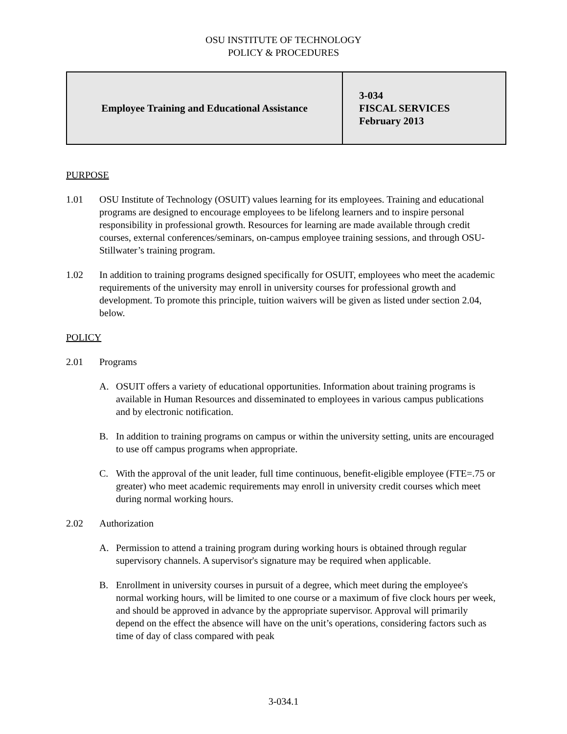OSU INSTITUTE OF TECHNOLOGY
POLICY & PROCEDURES
| Employee Training and Educational Assistance | 3-034 FISCAL SERVICES February 2013 |
PURPOSE
1.01 OSU Institute of Technology (OSUIT) values learning for its employees. Training and educational programs are designed to encourage employees to be lifelong learners and to inspire personal responsibility in professional growth. Resources for learning are made available through credit courses, external conferences/seminars, on-campus employee training sessions, and through OSU-Stillwater’s training program.
1.02 In addition to training programs designed specifically for OSUIT, employees who meet the academic requirements of the university may enroll in university courses for professional growth and development. To promote this principle, tuition waivers will be given as listed under section 2.04, below.
POLICY
2.01 Programs
A. OSUIT offers a variety of educational opportunities. Information about training programs is available in Human Resources and disseminated to employees in various campus publications and by electronic notification.
B. In addition to training programs on campus or within the university setting, units are encouraged to use off campus programs when appropriate.
C. With the approval of the unit leader, full time continuous, benefit-eligible employee (FTE=.75 or greater) who meet academic requirements may enroll in university credit courses which meet during normal working hours.
2.02 Authorization
A. Permission to attend a training program during working hours is obtained through regular supervisory channels. A supervisor's signature may be required when applicable.
B. Enrollment in university courses in pursuit of a degree, which meet during the employee's normal working hours, will be limited to one course or a maximum of five clock hours per week, and should be approved in advance by the appropriate supervisor. Approval will primarily depend on the effect the absence will have on the unit’s operations, considering factors such as time of day of class compared with peak
3-034.1